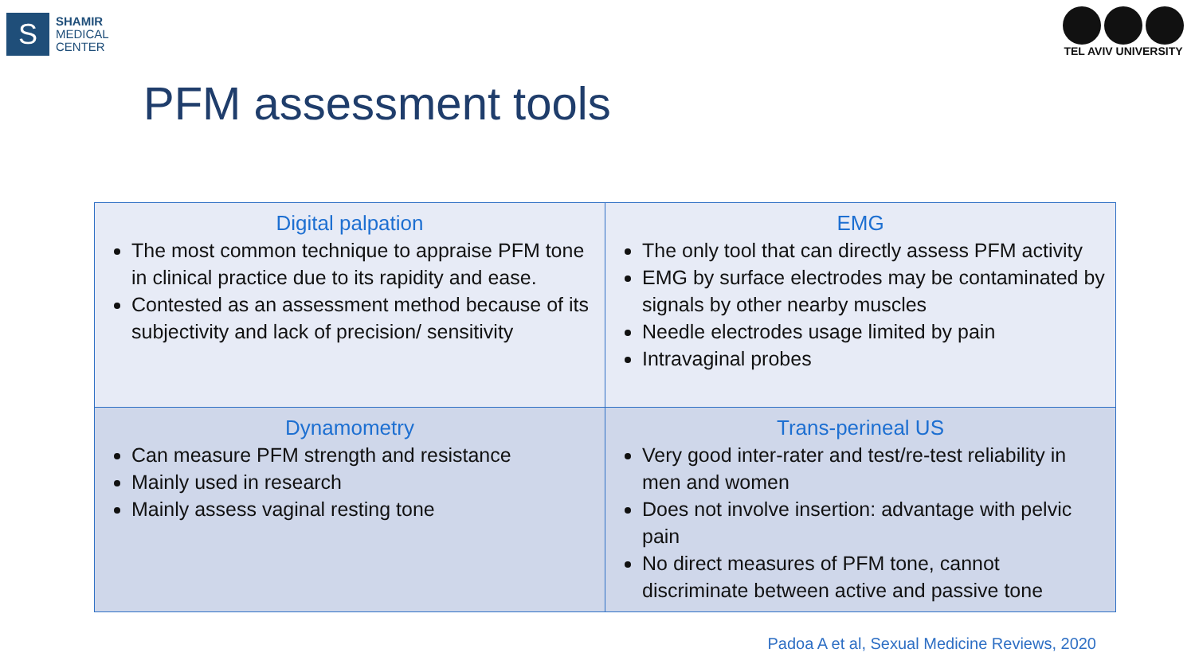S
SHAMIR
MEDICAL
CENTER
TEL AVIV UNIVERSITY
PFM assessment tools
| Digital palpation The most common technique to appraise PFM tone in clinical practice due to its rapidity and ease. Contested as an assessment method because of its subjectivity and lack of precision/ sensitivity | EMG The only tool that can directly assess PFM activity EMG by surface electrodes may be contaminated by signals by other nearby muscles Needle electrodes usage limited by pain Intravaginal probes |
| Dynamometry Can measure PFM strength and resistance Mainly used in research Mainly assess vaginal resting tone | Trans-perineal US Very good inter-rater and test/re-test reliability in men and women Does not involve insertion: advantage with pelvic pain No direct measures of PFM tone, cannot discriminate between active and passive tone |
Padoa A et al, Sexual Medicine Reviews, 2020